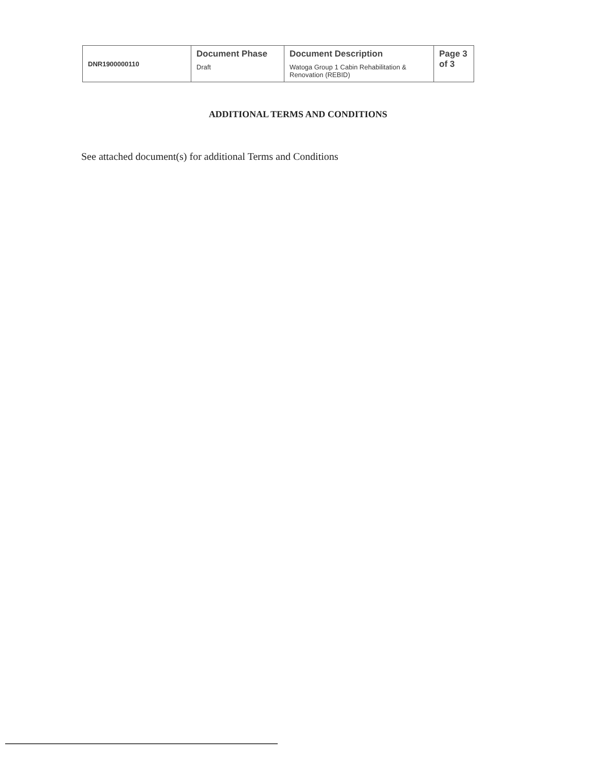| DNR1900000110 | Document Phase Draft | Document Description Watoga Group 1 Cabin Rehabilitation & Renovation (REBID) | Page 3 of 3 |
ADDITIONAL TERMS AND CONDITIONS
See attached document(s) for additional Terms and Conditions